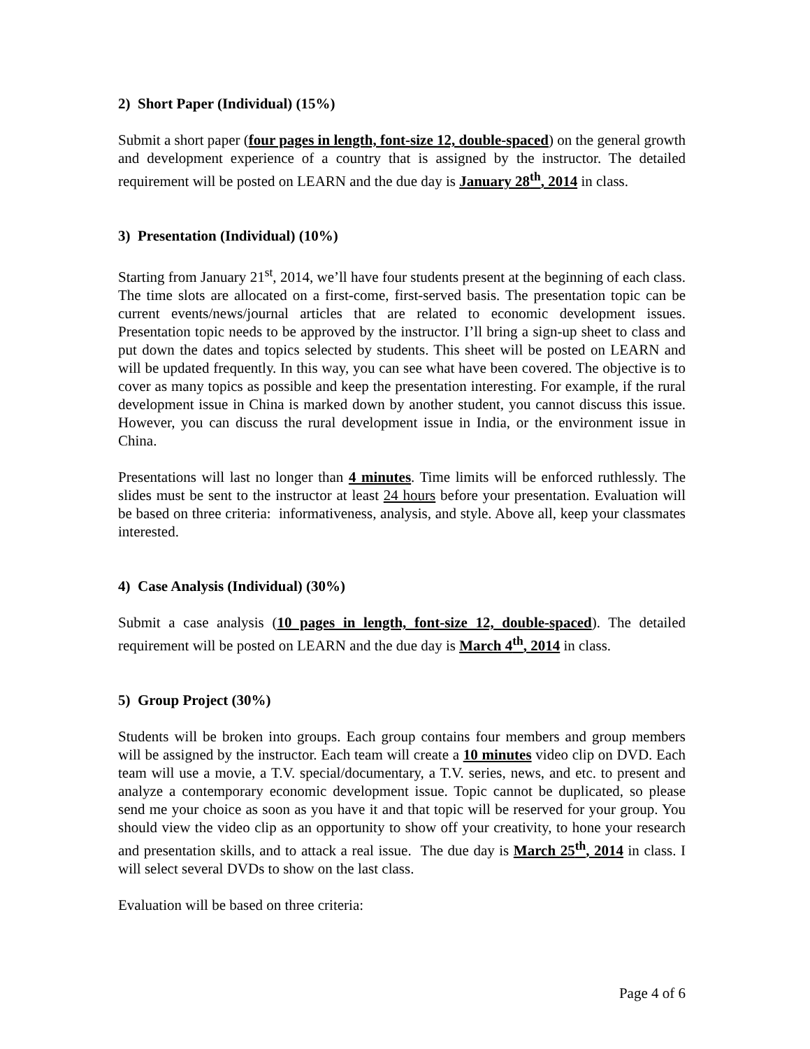2) Short Paper (Individual) (15%)
Submit a short paper (four pages in length, font-size 12, double-spaced) on the general growth and development experience of a country that is assigned by the instructor. The detailed requirement will be posted on LEARN and the due day is January 28<sup>th</sup>, 2014 in class.
3) Presentation (Individual) (10%)
Starting from January 21<sup>st</sup>, 2014, we’ll have four students present at the beginning of each class. The time slots are allocated on a first-come, first-served basis. The presentation topic can be current events/news/journal articles that are related to economic development issues. Presentation topic needs to be approved by the instructor. I’ll bring a sign-up sheet to class and put down the dates and topics selected by students. This sheet will be posted on LEARN and will be updated frequently. In this way, you can see what have been covered. The objective is to cover as many topics as possible and keep the presentation interesting. For example, if the rural development issue in China is marked down by another student, you cannot discuss this issue. However, you can discuss the rural development issue in India, or the environment issue in China.
Presentations will last no longer than 4 minutes. Time limits will be enforced ruthlessly. The slides must be sent to the instructor at least 24 hours before your presentation. Evaluation will be based on three criteria: informativeness, analysis, and style. Above all, keep your classmates interested.
4) Case Analysis (Individual) (30%)
Submit a case analysis (10 pages in length, font-size 12, double-spaced). The detailed requirement will be posted on LEARN and the due day is March 4<sup>th</sup>, 2014 in class.
5) Group Project (30%)
Students will be broken into groups. Each group contains four members and group members will be assigned by the instructor. Each team will create a 10 minutes video clip on DVD. Each team will use a movie, a T.V. special/documentary, a T.V. series, news, and etc. to present and analyze a contemporary economic development issue. Topic cannot be duplicated, so please send me your choice as soon as you have it and that topic will be reserved for your group. You should view the video clip as an opportunity to show off your creativity, to hone your research and presentation skills, and to attack a real issue. The due day is March 25<sup>th</sup>, 2014 in class. I will select several DVDs to show on the last class.
Evaluation will be based on three criteria:
Page 4 of 6